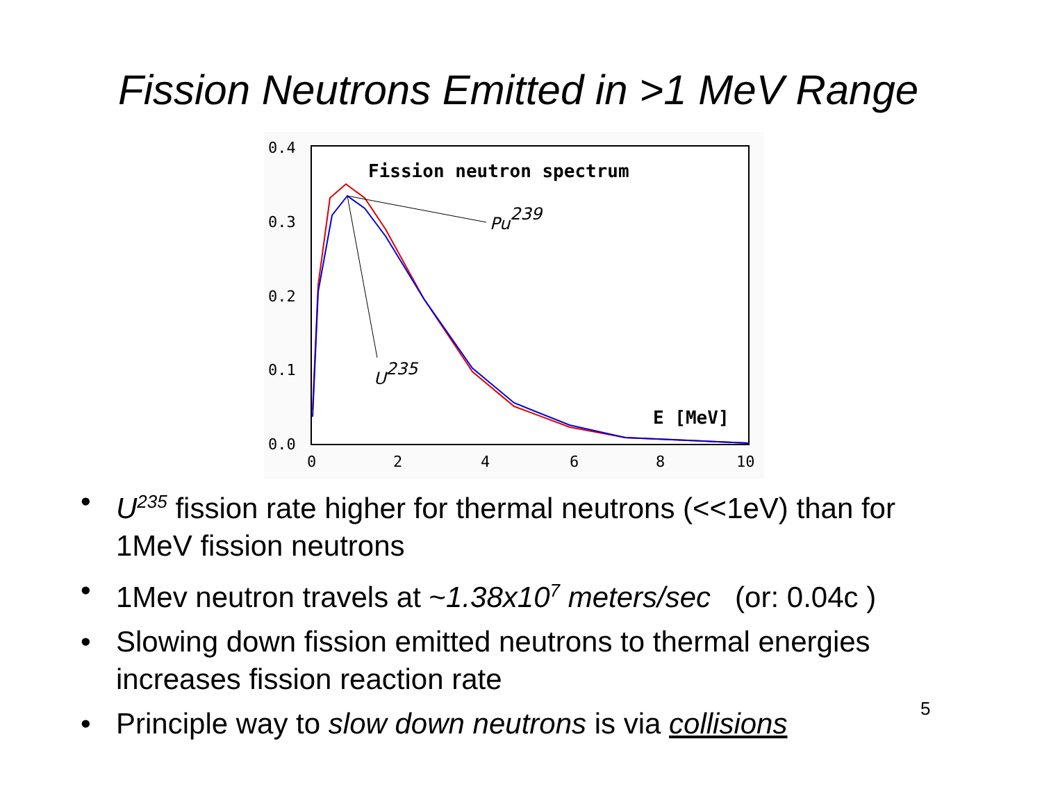Fission Neutrons Emitted in >1 MeV Range
0.4
0.3
0.2
0.1
0.0
0
2
4
6
8
10
Fission neutron spectrum
E [MeV]
Pu239
U235
• U<sup>235</sup> fission rate higher for thermal neutrons (<<1eV) than for 1MeV fission neutrons
• 1Mev neutron travels at ~1.38x10<sup>7</sup> meters/sec (or: 0.04c )
• Slowing down fission emitted neutrons to thermal energies increases fission reaction rate
• Principle way to slow down neutrons is via collisions
5